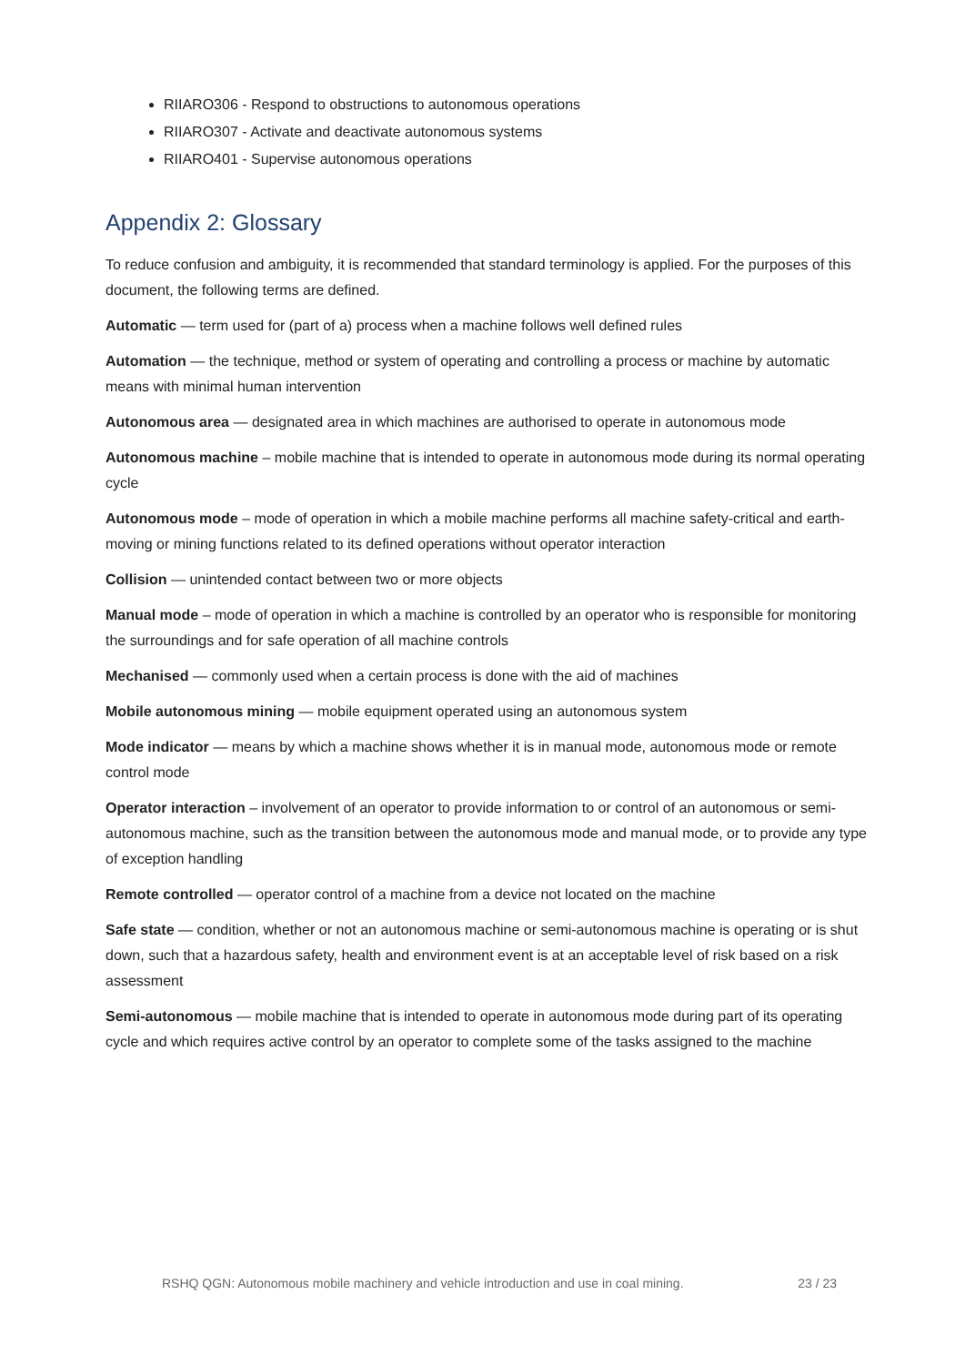RIIARO306 - Respond to obstructions to autonomous operations
RIIARO307 - Activate and deactivate autonomous systems
RIIARO401 - Supervise autonomous operations
Appendix 2: Glossary
To reduce confusion and ambiguity, it is recommended that standard terminology is applied. For the purposes of this document, the following terms are defined.
Automatic — term used for (part of a) process when a machine follows well defined rules
Automation — the technique, method or system of operating and controlling a process or machine by automatic means with minimal human intervention
Autonomous area — designated area in which machines are authorised to operate in autonomous mode
Autonomous machine – mobile machine that is intended to operate in autonomous mode during its normal operating cycle
Autonomous mode – mode of operation in which a mobile machine performs all machine safety-critical and earth-moving or mining functions related to its defined operations without operator interaction
Collision — unintended contact between two or more objects
Manual mode – mode of operation in which a machine is controlled by an operator who is responsible for monitoring the surroundings and for safe operation of all machine controls
Mechanised — commonly used when a certain process is done with the aid of machines
Mobile autonomous mining — mobile equipment operated using an autonomous system
Mode indicator — means by which a machine shows whether it is in manual mode, autonomous mode or remote control mode
Operator interaction – involvement of an operator to provide information to or control of an autonomous or semi-autonomous machine, such as the transition between the autonomous mode and manual mode, or to provide any type of exception handling
Remote controlled — operator control of a machine from a device not located on the machine
Safe state — condition, whether or not an autonomous machine or semi-autonomous machine is operating or is shut down, such that a hazardous safety, health and environment event is at an acceptable level of risk based on a risk assessment
Semi-autonomous — mobile machine that is intended to operate in autonomous mode during part of its operating cycle and which requires active control by an operator to complete some of the tasks assigned to the machine
RSHQ QGN: Autonomous mobile machinery and vehicle introduction and use in coal mining. 23 / 23